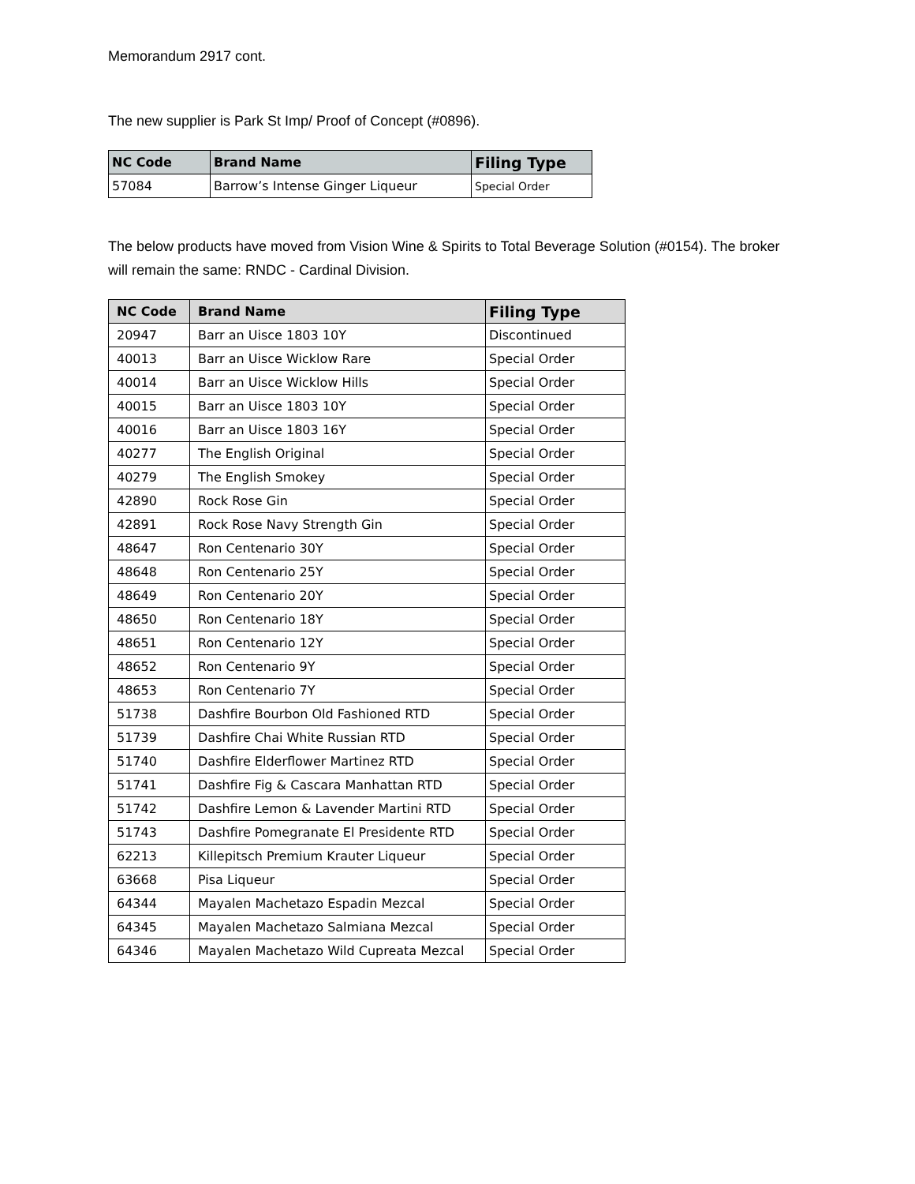Memorandum 2917 cont.
The new supplier is Park St Imp/ Proof of Concept (#0896).
| NC Code | Brand Name | Filing Type |
| --- | --- | --- |
| 57084 | Barrow’s Intense Ginger Liqueur | Special Order |
The below products have moved from Vision Wine & Spirits to Total Beverage Solution (#0154). The broker will remain the same: RNDC - Cardinal Division.
| NC Code | Brand Name | Filing Type |
| --- | --- | --- |
| 20947 | Barr an Uisce 1803 10Y | Discontinued |
| 40013 | Barr an Uisce Wicklow Rare | Special Order |
| 40014 | Barr an Uisce Wicklow Hills | Special Order |
| 40015 | Barr an Uisce 1803 10Y | Special Order |
| 40016 | Barr an Uisce 1803 16Y | Special Order |
| 40277 | The English Original | Special Order |
| 40279 | The English Smokey | Special Order |
| 42890 | Rock Rose Gin | Special Order |
| 42891 | Rock Rose Navy Strength Gin | Special Order |
| 48647 | Ron Centenario 30Y | Special Order |
| 48648 | Ron Centenario 25Y | Special Order |
| 48649 | Ron Centenario 20Y | Special Order |
| 48650 | Ron Centenario 18Y | Special Order |
| 48651 | Ron Centenario 12Y | Special Order |
| 48652 | Ron Centenario 9Y | Special Order |
| 48653 | Ron Centenario 7Y | Special Order |
| 51738 | Dashfire Bourbon Old Fashioned RTD | Special Order |
| 51739 | Dashfire Chai White Russian RTD | Special Order |
| 51740 | Dashfire Elderflower Martinez RTD | Special Order |
| 51741 | Dashfire Fig & Cascara Manhattan RTD | Special Order |
| 51742 | Dashfire Lemon & Lavender Martini RTD | Special Order |
| 51743 | Dashfire Pomegranate El Presidente RTD | Special Order |
| 62213 | Killepitsch Premium Krauter Liqueur | Special Order |
| 63668 | Pisa Liqueur | Special Order |
| 64344 | Mayalen Machetazo Espadin Mezcal | Special Order |
| 64345 | Mayalen Machetazo Salmiana Mezcal | Special Order |
| 64346 | Mayalen Machetazo Wild Cupreata Mezcal | Special Order |